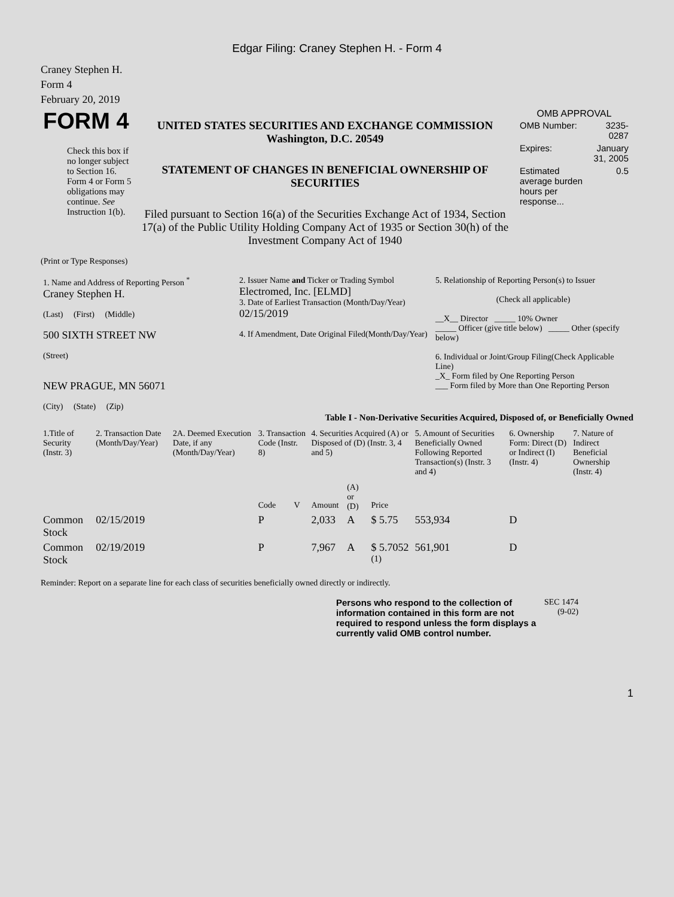Edgar Filing: Craney Stephen H. - Form 4
Craney Stephen H.
Form 4
February 20, 2019
| FORM 4 Check this box if no longer subject to Section 16. Form 4 or Form 5 obligations may continue. See Instruction 1(b). | UNITED STATES SECURITIES AND EXCHANGE COMMISSION Washington, D.C. 20549 STATEMENT OF CHANGES IN BENEFICIAL OWNERSHIP OF SECURITIES Filed pursuant to Section 16(a) of the Securities Exchange Act of 1934, Section 17(a) of the Public Utility Holding Company Act of 1935 or Section 30(h) of the Investment Company Act of 1940 | OMB APPROVAL / OMB Number: / 3235-0287 / / Expires: / January 31, 2005 / / Estimated average burden hours per response... / 0.5 / |
(Print or Type Responses)
| 1. Name and Address of Reporting Person <sup>*</sup> Craney Stephen H. (Last) (First) (Middle) 500 SIXTH STREET NW (Street) NEW PRAGUE, MN 56071 (City) (State) (Zip) | 2. Issuer Name and Ticker or Trading Symbol Electromed, Inc. [ELMD] 3. Date of Earliest Transaction (Month/Day/Year) 02/15/2019 4. If Amendment, Date Original Filed(Month/Day/Year) | 5. Relationship of Reporting Person(s) to Issuer (Check all applicable) __X__ Director _____ 10% Owner _____ Officer (give title below) _____ Other (specify below) 6. Individual or Joint/Group Filing(Check Applicable Line) _X_ Form filed by One Reporting Person ___ Form filed by More than One Reporting Person |
Table I - Non-Derivative Securities Acquired, Disposed of, or Beneficially Owned
| 1.Title of Security (Instr. 3) | 2. Transaction Date (Month/Day/Year) | 2A. Deemed Execution Date, if any (Month/Day/Year) | 3. Transaction Code (Instr. 8) | | 4. Securities Acquired (A) or Disposed of (D) (Instr. 3, 4 and 5) | | | 5. Amount of Securities Beneficially Owned Following Reported Transaction(s) (Instr. 3 and 4) | 6. Ownership Form: Direct (D) or Indirect (I) (Instr. 4) | 7. Nature of Indirect Beneficial Ownership (Instr. 4) |
| --- | --- | --- | --- | --- | --- | --- | --- | --- | --- | --- |
| | | | Code | V | Amount | (A) or (D) | Price | | | |
| Common Stock | 02/15/2019 | | P | | 2,033 | A | $ 5.75 | 553,934 | D | |
| Common Stock | 02/19/2019 | | P | | 7,967 | A | $ 5.7052 <sup>(1)</sup> | 561,901 | D | |
Reminder: Report on a separate line for each class of securities beneficially owned directly or indirectly.
| Persons who respond to the collection of information contained in this form are not required to respond unless the form displays a currently valid OMB control number. | SEC 1474 (9-02) |
1